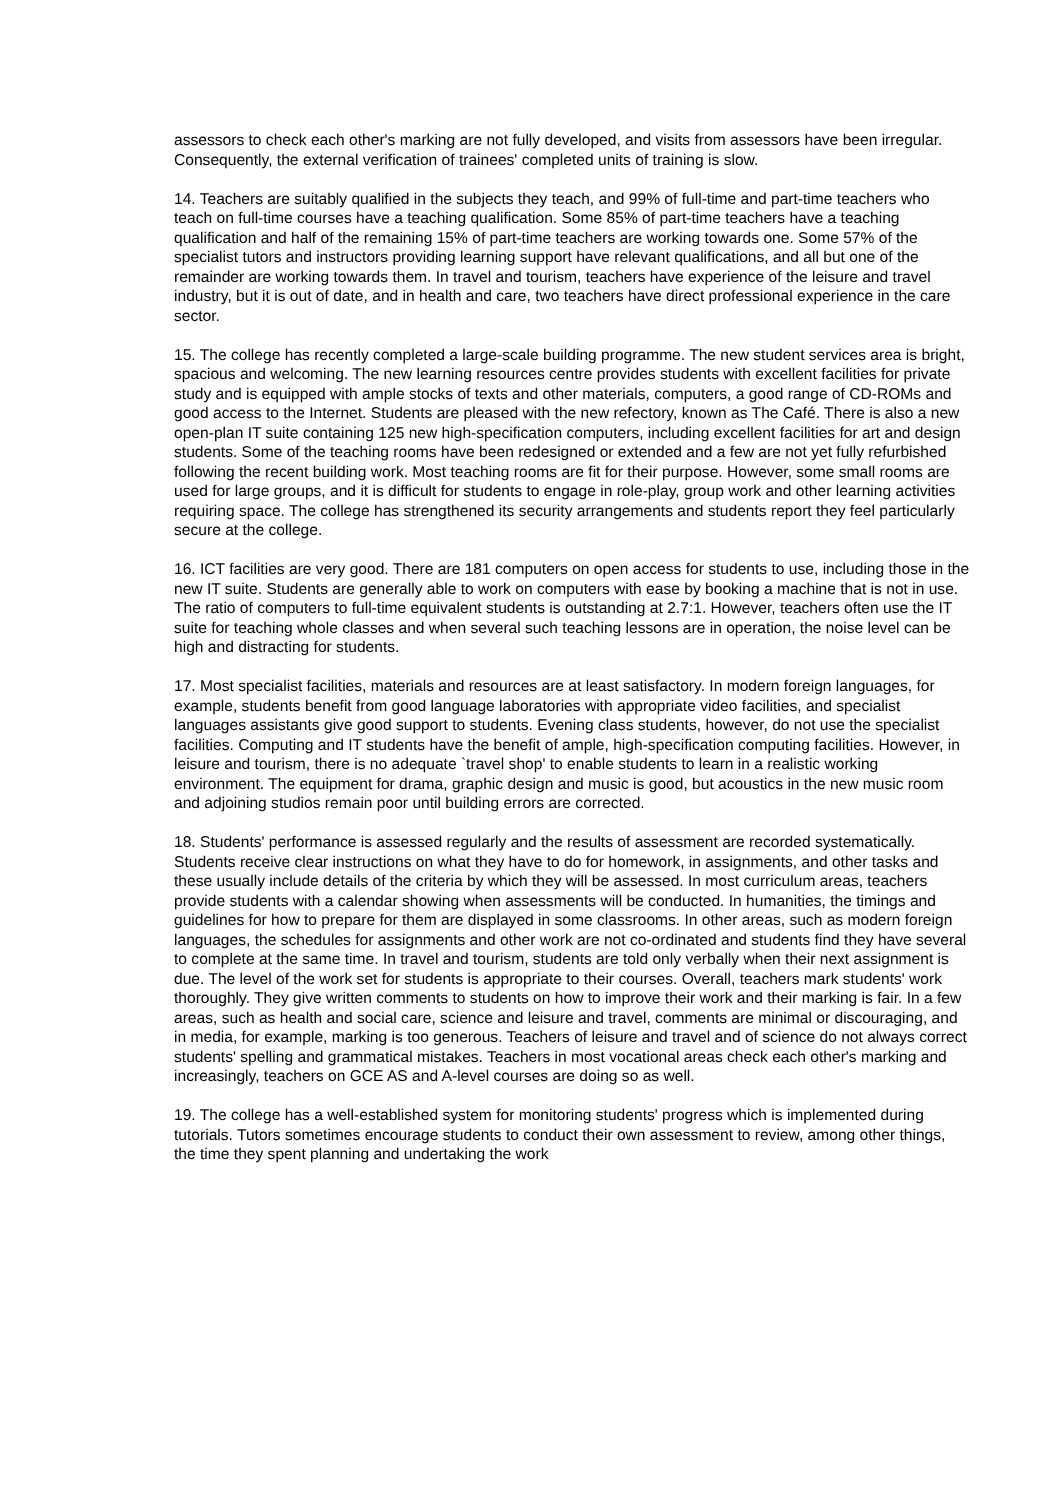assessors to check each other's marking are not fully developed, and visits from assessors have been irregular. Consequently, the external verification of trainees' completed units of training is slow.
14. Teachers are suitably qualified in the subjects they teach, and 99% of full-time and part-time teachers who teach on full-time courses have a teaching qualification. Some 85% of part-time teachers have a teaching qualification and half of the remaining 15% of part-time teachers are working towards one. Some 57% of the specialist tutors and instructors providing learning support have relevant qualifications, and all but one of the remainder are working towards them. In travel and tourism, teachers have experience of the leisure and travel industry, but it is out of date, and in health and care, two teachers have direct professional experience in the care sector.
15. The college has recently completed a large-scale building programme. The new student services area is bright, spacious and welcoming. The new learning resources centre provides students with excellent facilities for private study and is equipped with ample stocks of texts and other materials, computers, a good range of CD-ROMs and good access to the Internet. Students are pleased with the new refectory, known as The Café. There is also a new open-plan IT suite containing 125 new high-specification computers, including excellent facilities for art and design students. Some of the teaching rooms have been redesigned or extended and a few are not yet fully refurbished following the recent building work. Most teaching rooms are fit for their purpose. However, some small rooms are used for large groups, and it is difficult for students to engage in role-play, group work and other learning activities requiring space. The college has strengthened its security arrangements and students report they feel particularly secure at the college.
16. ICT facilities are very good. There are 181 computers on open access for students to use, including those in the new IT suite. Students are generally able to work on computers with ease by booking a machine that is not in use. The ratio of computers to full-time equivalent students is outstanding at 2.7:1. However, teachers often use the IT suite for teaching whole classes and when several such teaching lessons are in operation, the noise level can be high and distracting for students.
17. Most specialist facilities, materials and resources are at least satisfactory. In modern foreign languages, for example, students benefit from good language laboratories with appropriate video facilities, and specialist languages assistants give good support to students. Evening class students, however, do not use the specialist facilities. Computing and IT students have the benefit of ample, high-specification computing facilities. However, in leisure and tourism, there is no adequate `travel shop' to enable students to learn in a realistic working environment. The equipment for drama, graphic design and music is good, but acoustics in the new music room and adjoining studios remain poor until building errors are corrected.
18. Students' performance is assessed regularly and the results of assessment are recorded systematically. Students receive clear instructions on what they have to do for homework, in assignments, and other tasks and these usually include details of the criteria by which they will be assessed. In most curriculum areas, teachers provide students with a calendar showing when assessments will be conducted. In humanities, the timings and guidelines for how to prepare for them are displayed in some classrooms. In other areas, such as modern foreign languages, the schedules for assignments and other work are not co-ordinated and students find they have several to complete at the same time. In travel and tourism, students are told only verbally when their next assignment is due. The level of the work set for students is appropriate to their courses. Overall, teachers mark students' work thoroughly. They give written comments to students on how to improve their work and their marking is fair. In a few areas, such as health and social care, science and leisure and travel, comments are minimal or discouraging, and in media, for example, marking is too generous. Teachers of leisure and travel and of science do not always correct students' spelling and grammatical mistakes. Teachers in most vocational areas check each other's marking and increasingly, teachers on GCE AS and A-level courses are doing so as well.
19. The college has a well-established system for monitoring students' progress which is implemented during tutorials. Tutors sometimes encourage students to conduct their own assessment to review, among other things, the time they spent planning and undertaking the work